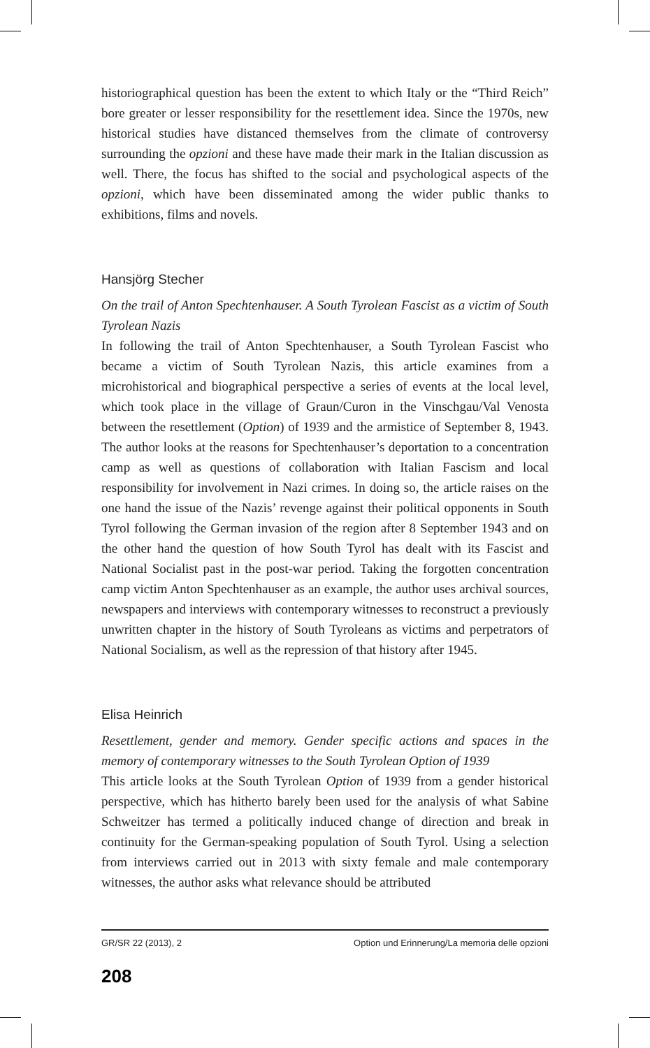historiographical question has been the extent to which Italy or the “Third Reich” bore greater or lesser responsibility for the resettlement idea. Since the 1970s, new historical studies have distanced themselves from the climate of controversy surrounding the opzioni and these have made their mark in the Italian discussion as well. There, the focus has shifted to the social and psychological aspects of the opzioni, which have been disseminated among the wider public thanks to exhibitions, films and novels.
Hansjörg Stecher
On the trail of Anton Spechtenhauser. A South Tyrolean Fascist as a victim of South Tyrolean Nazis
In following the trail of Anton Spechtenhauser, a South Tyrolean Fascist who became a victim of South Tyrolean Nazis, this article examines from a microhistorical and biographical perspective a series of events at the local level, which took place in the village of Graun/Curon in the Vinschgau/Val Venosta between the resettlement (Option) of 1939 and the armistice of September 8, 1943. The author looks at the reasons for Spechtenhauser’s deportation to a concentration camp as well as questions of collaboration with Italian Fascism and local responsibility for involvement in Nazi crimes. In doing so, the article raises on the one hand the issue of the Nazis’ revenge against their political opponents in South Tyrol following the German invasion of the region after 8 September 1943 and on the other hand the question of how South Tyrol has dealt with its Fascist and National Socialist past in the post-war period. Taking the forgotten concentration camp victim Anton Spechtenhauser as an example, the author uses archival sources, newspapers and interviews with contemporary witnesses to reconstruct a previously unwritten chapter in the history of South Tyroleans as victims and perpetrators of National Socialism, as well as the repression of that history after 1945.
Elisa Heinrich
Resettlement, gender and memory. Gender specific actions and spaces in the memory of contemporary witnesses to the South Tyrolean Option of 1939
This article looks at the South Tyrolean Option of 1939 from a gender historical perspective, which has hitherto barely been used for the analysis of what Sabine Schweitzer has termed a politically induced change of direction and break in continuity for the German-speaking population of South Tyrol. Using a selection from interviews carried out in 2013 with sixty female and male contemporary witnesses, the author asks what relevance should be attributed
GR/SR 22 (2013), 2 Option und Erinnerung/La memoria delle opzioni
208